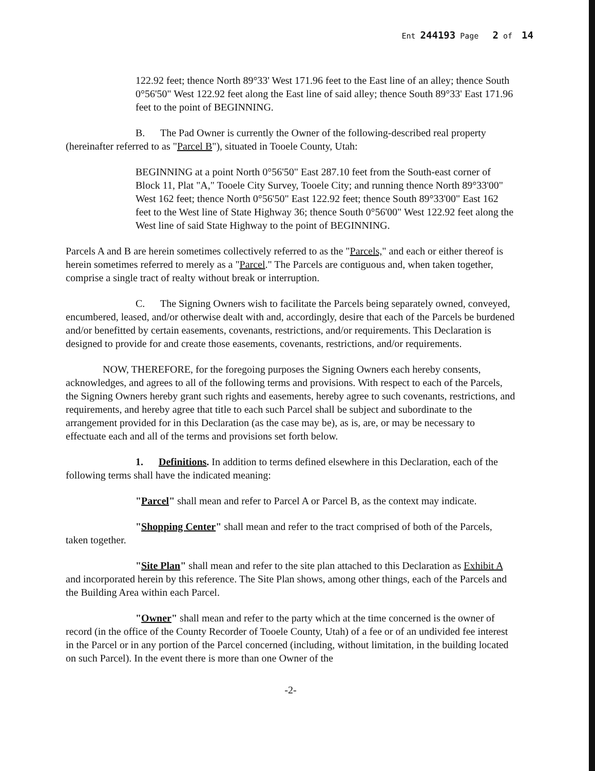Ent 244193 Page 2 of 14
122.92 feet; thence North 89°33' West 171.96 feet to the East line of an alley; thence South 0°56'50" West 122.92 feet along the East line of said alley; thence South 89°33' East 171.96 feet to the point of BEGINNING.
B. The Pad Owner is currently the Owner of the following-described real property (hereinafter referred to as "Parcel B"), situated in Tooele County, Utah:
BEGINNING at a point North 0°56'50" East 287.10 feet from the South-east corner of Block 11, Plat "A," Tooele City Survey, Tooele City; and running thence North 89°33'00" West 162 feet; thence North 0°56'50" East 122.92 feet; thence South 89°33'00" East 162 feet to the West line of State Highway 36; thence South 0°56'00" West 122.92 feet along the West line of said State Highway to the point of BEGINNING.
Parcels A and B are herein sometimes collectively referred to as the "Parcels," and each or either thereof is herein sometimes referred to merely as a "Parcel." The Parcels are contiguous and, when taken together, comprise a single tract of realty without break or interruption.
C. The Signing Owners wish to facilitate the Parcels being separately owned, conveyed, encumbered, leased, and/or otherwise dealt with and, accordingly, desire that each of the Parcels be burdened and/or benefitted by certain easements, covenants, restrictions, and/or requirements. This Declaration is designed to provide for and create those easements, covenants, restrictions, and/or requirements.
NOW, THEREFORE, for the foregoing purposes the Signing Owners each hereby consents, acknowledges, and agrees to all of the following terms and provisions. With respect to each of the Parcels, the Signing Owners hereby grant such rights and easements, hereby agree to such covenants, restrictions, and requirements, and hereby agree that title to each such Parcel shall be subject and subordinate to the arrangement provided for in this Declaration (as the case may be), as is, are, or may be necessary to effectuate each and all of the terms and provisions set forth below.
1. Definitions. In addition to terms defined elsewhere in this Declaration, each of the following terms shall have the indicated meaning:
"Parcel" shall mean and refer to Parcel A or Parcel B, as the context may indicate.
"Shopping Center" shall mean and refer to the tract comprised of both of the Parcels, taken together.
"Site Plan" shall mean and refer to the site plan attached to this Declaration as Exhibit A and incorporated herein by this reference. The Site Plan shows, among other things, each of the Parcels and the Building Area within each Parcel.
"Owner" shall mean and refer to the party which at the time concerned is the owner of record (in the office of the County Recorder of Tooele County, Utah) of a fee or of an undivided fee interest in the Parcel or in any portion of the Parcel concerned (including, without limitation, in the building located on such Parcel). In the event there is more than one Owner of the
-2-